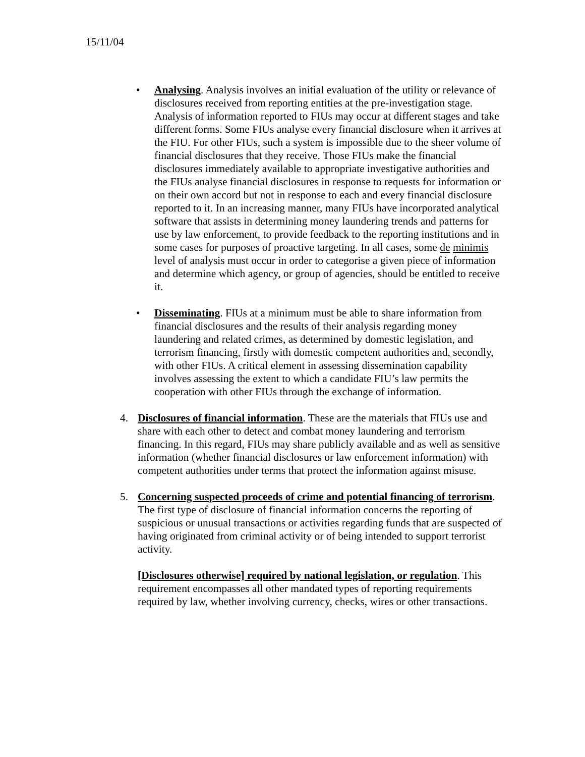15/11/04
• Analysing. Analysis involves an initial evaluation of the utility or relevance of disclosures received from reporting entities at the pre-investigation stage. Analysis of information reported to FIUs may occur at different stages and take different forms. Some FIUs analyse every financial disclosure when it arrives at the FIU. For other FIUs, such a system is impossible due to the sheer volume of financial disclosures that they receive. Those FIUs make the financial disclosures immediately available to appropriate investigative authorities and the FIUs analyse financial disclosures in response to requests for information or on their own accord but not in response to each and every financial disclosure reported to it. In an increasing manner, many FIUs have incorporated analytical software that assists in determining money laundering trends and patterns for use by law enforcement, to provide feedback to the reporting institutions and in some cases for purposes of proactive targeting. In all cases, some de minimis level of analysis must occur in order to categorise a given piece of information and determine which agency, or group of agencies, should be entitled to receive it.
• Disseminating. FIUs at a minimum must be able to share information from financial disclosures and the results of their analysis regarding money laundering and related crimes, as determined by domestic legislation, and terrorism financing, firstly with domestic competent authorities and, secondly, with other FIUs. A critical element in assessing dissemination capability involves assessing the extent to which a candidate FIU’s law permits the cooperation with other FIUs through the exchange of information.
4. Disclosures of financial information. These are the materials that FIUs use and share with each other to detect and combat money laundering and terrorism financing. In this regard, FIUs may share publicly available and as well as sensitive information (whether financial disclosures or law enforcement information) with competent authorities under terms that protect the information against misuse.
5. Concerning suspected proceeds of crime and potential financing of terrorism. The first type of disclosure of financial information concerns the reporting of suspicious or unusual transactions or activities regarding funds that are suspected of having originated from criminal activity or of being intended to support terrorist activity.
[Disclosures otherwise] required by national legislation, or regulation. This requirement encompasses all other mandated types of reporting requirements required by law, whether involving currency, checks, wires or other transactions.